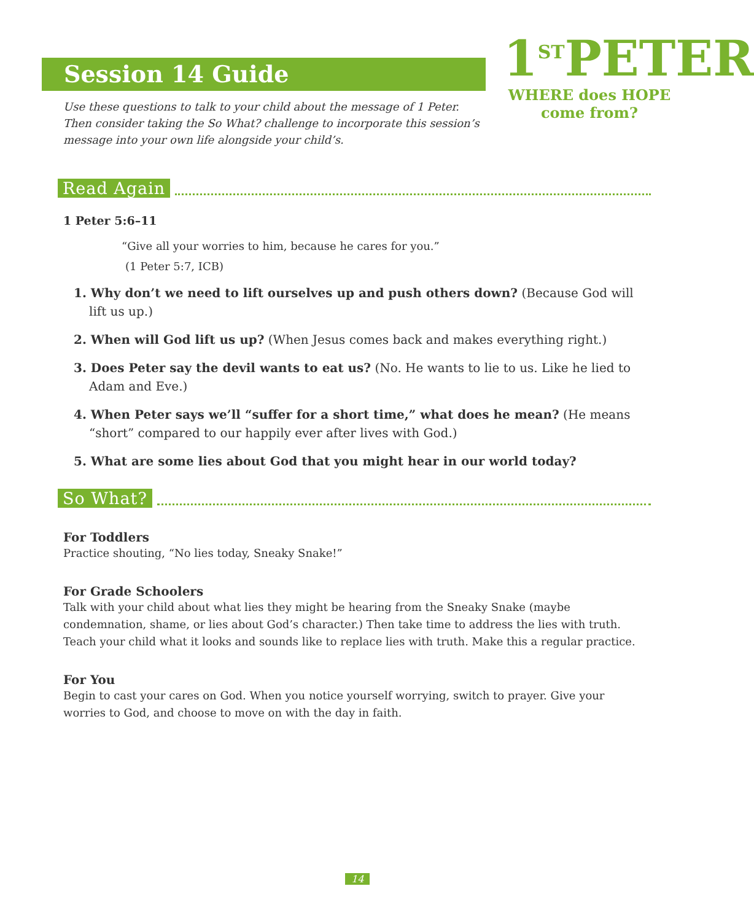Session 14 Guide
Use these questions to talk to your child about the message of 1 Peter. Then consider taking the So What? challenge to incorporate this session’s message into your own life alongside your child’s.
1<sup>ST</sup>PETER
WHERE does HOPE
come from?
Read Again
1 Peter 5:6–11
“Give all your worries to him, because he cares for you.”
(1 Peter 5:7, ICB)
1. Why don’t we need to lift ourselves up and push others down? (Because God will lift us up.)
2. When will God lift us up? (When Jesus comes back and makes everything right.)
3. Does Peter say the devil wants to eat us? (No. He wants to lie to us. Like he lied to Adam and Eve.)
4. When Peter says we’ll “suffer for a short time,” what does he mean? (He means “short” compared to our happily ever after lives with God.)
5. What are some lies about God that you might hear in our world today?
So What?
For Toddlers
Practice shouting, “No lies today, Sneaky Snake!”
For Grade Schoolers
Talk with your child about what lies they might be hearing from the Sneaky Snake (maybe condemnation, shame, or lies about God’s character.) Then take time to address the lies with truth. Teach your child what it looks and sounds like to replace lies with truth. Make this a regular practice.
For You
Begin to cast your cares on God. When you notice yourself worrying, switch to prayer. Give your worries to God, and choose to move on with the day in faith.
14